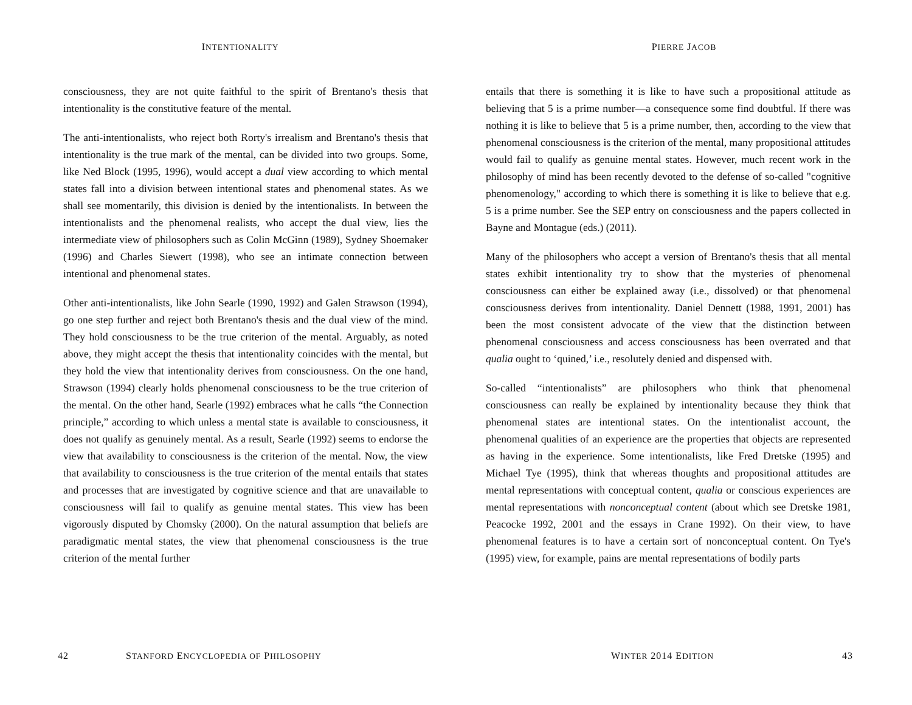INTENTIONALITY
consciousness, they are not quite faithful to the spirit of Brentano's thesis that intentionality is the constitutive feature of the mental.
The anti-intentionalists, who reject both Rorty's irrealism and Brentano's thesis that intentionality is the true mark of the mental, can be divided into two groups. Some, like Ned Block (1995, 1996), would accept a dual view according to which mental states fall into a division between intentional states and phenomenal states. As we shall see momentarily, this division is denied by the intentionalists. In between the intentionalists and the phenomenal realists, who accept the dual view, lies the intermediate view of philosophers such as Colin McGinn (1989), Sydney Shoemaker (1996) and Charles Siewert (1998), who see an intimate connection between intentional and phenomenal states.
Other anti-intentionalists, like John Searle (1990, 1992) and Galen Strawson (1994), go one step further and reject both Brentano's thesis and the dual view of the mind. They hold consciousness to be the true criterion of the mental. Arguably, as noted above, they might accept the thesis that intentionality coincides with the mental, but they hold the view that intentionality derives from consciousness. On the one hand, Strawson (1994) clearly holds phenomenal consciousness to be the true criterion of the mental. On the other hand, Searle (1992) embraces what he calls “the Connection principle,” according to which unless a mental state is available to consciousness, it does not qualify as genuinely mental. As a result, Searle (1992) seems to endorse the view that availability to consciousness is the criterion of the mental. Now, the view that availability to consciousness is the true criterion of the mental entails that states and processes that are investigated by cognitive science and that are unavailable to consciousness will fail to qualify as genuine mental states. This view has been vigorously disputed by Chomsky (2000). On the natural assumption that beliefs are paradigmatic mental states, the view that phenomenal consciousness is the true criterion of the mental further
42 STANFORD ENCYCLOPEDIA OF PHILOSOPHY
PIERRE JACOB
entails that there is something it is like to have such a propositional attitude as believing that 5 is a prime number—a consequence some find doubtful. If there was nothing it is like to believe that 5 is a prime number, then, according to the view that phenomenal consciousness is the criterion of the mental, many propositional attitudes would fail to qualify as genuine mental states. However, much recent work in the philosophy of mind has been recently devoted to the defense of so-called "cognitive phenomenology," according to which there is something it is like to believe that e.g. 5 is a prime number. See the SEP entry on consciousness and the papers collected in Bayne and Montague (eds.) (2011).
Many of the philosophers who accept a version of Brentano's thesis that all mental states exhibit intentionality try to show that the mysteries of phenomenal consciousness can either be explained away (i.e., dissolved) or that phenomenal consciousness derives from intentionality. Daniel Dennett (1988, 1991, 2001) has been the most consistent advocate of the view that the distinction between phenomenal consciousness and access consciousness has been overrated and that qualia ought to ‘quined,’ i.e., resolutely denied and dispensed with.
So-called “intentionalists” are philosophers who think that phenomenal consciousness can really be explained by intentionality because they think that phenomenal states are intentional states. On the intentionalist account, the phenomenal qualities of an experience are the properties that objects are represented as having in the experience. Some intentionalists, like Fred Dretske (1995) and Michael Tye (1995), think that whereas thoughts and propositional attitudes are mental representations with conceptual content, qualia or conscious experiences are mental representations with nonconceptual content (about which see Dretske 1981, Peacocke 1992, 2001 and the essays in Crane 1992). On their view, to have phenomenal features is to have a certain sort of nonconceptual content. On Tye's (1995) view, for example, pains are mental representations of bodily parts
WINTER 2014 EDITION 43